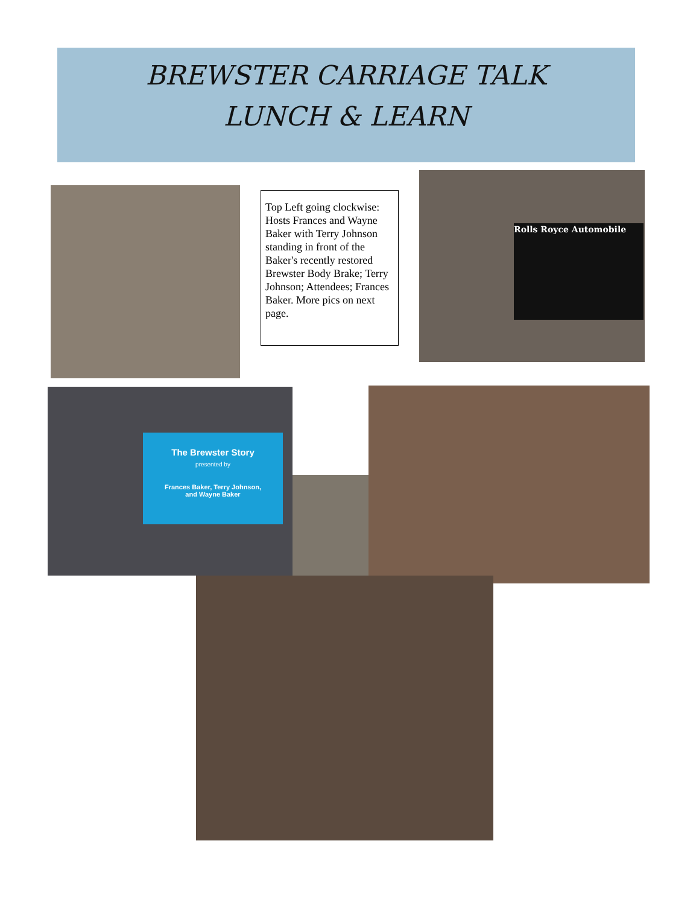BREWSTER CARRIAGE TALK
LUNCH & LEARN
Top Left going clockwise: Hosts Frances and Wayne Baker with Terry Johnson standing in front of the Baker's recently restored Brewster Body Brake; Terry Johnson; Attendees; Frances Baker. More pics on next page.
Rolls Royce Automobile
The Brewster Story
presented by
Frances Baker, Terry Johnson,
and Wayne Baker